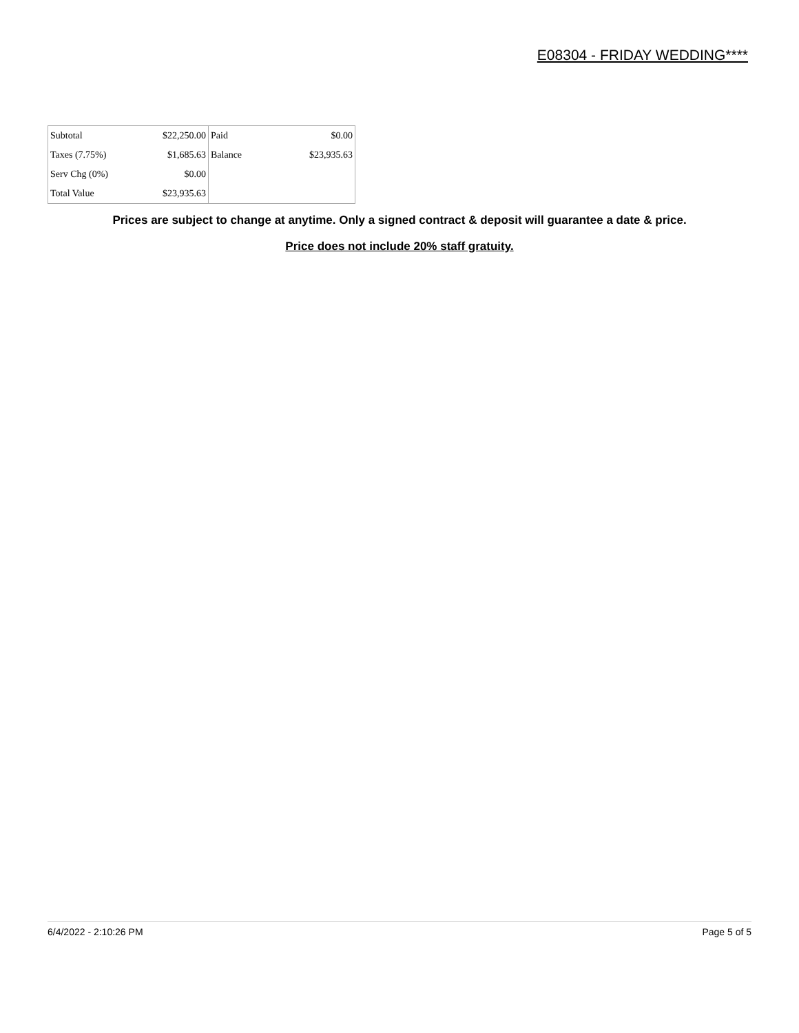E08304 - FRIDAY WEDDING****
| Subtotal | $22,250.00 | Paid | $0.00 |
| Taxes (7.75%) | $1,685.63 | Balance | $23,935.63 |
| Serv Chg (0%) | $0.00 | | |
| Total Value | $23,935.63 | | |
Prices are subject to change at anytime. Only a signed contract & deposit will guarantee a date & price.
Price does not include 20% staff gratuity.
6/4/2022 - 2:10:26 PM Page 5 of 5